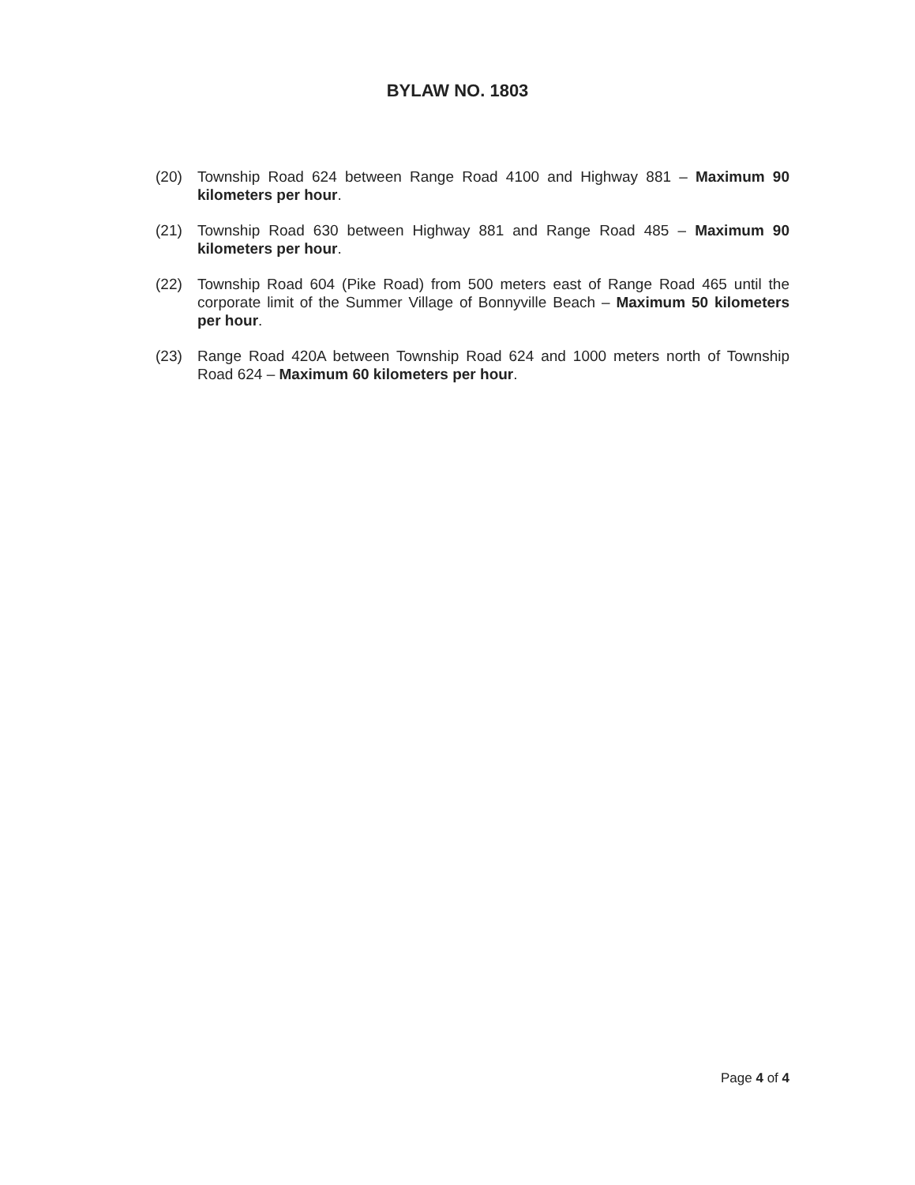BYLAW NO. 1803
(20) Township Road 624 between Range Road 4100 and Highway 881 – Maximum 90 kilometers per hour.
(21) Township Road 630 between Highway 881 and Range Road 485 – Maximum 90 kilometers per hour.
(22) Township Road 604 (Pike Road) from 500 meters east of Range Road 465 until the corporate limit of the Summer Village of Bonnyville Beach – Maximum 50 kilometers per hour.
(23) Range Road 420A between Township Road 624 and 1000 meters north of Township Road 624 – Maximum 60 kilometers per hour.
Page 4 of 4